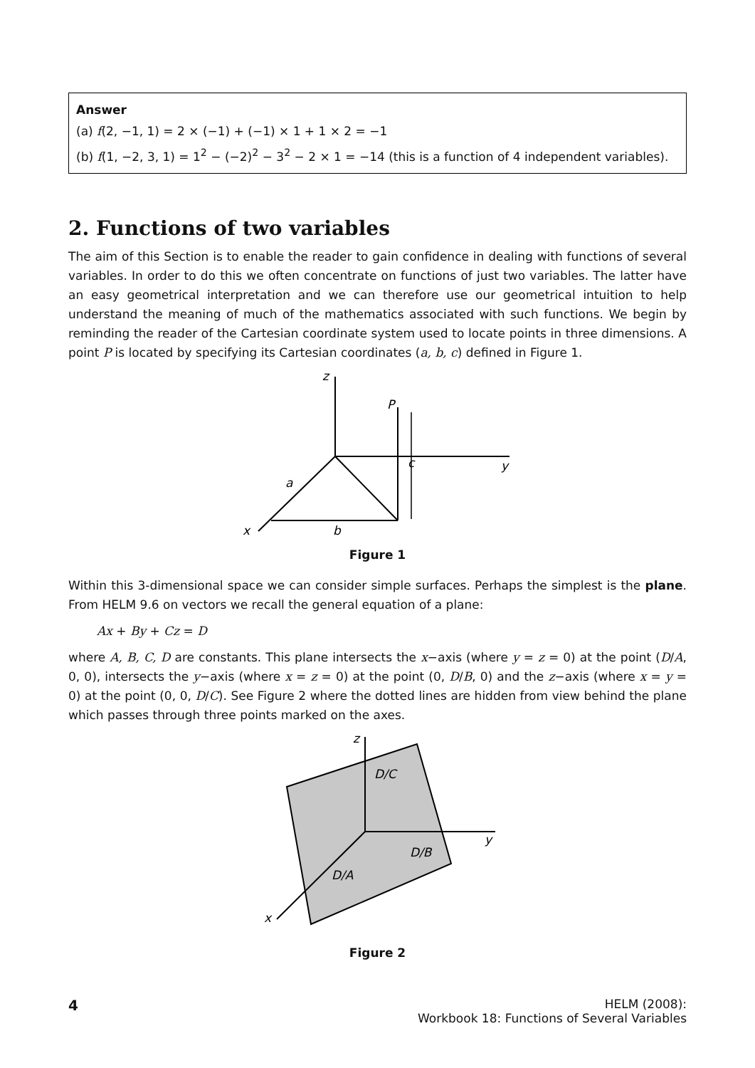Answer
(a) f(2, −1, 1) = 2 × (−1) + (−1) × 1 + 1 × 2 = −1
(b) f(1, −2, 3, 1) = 1<sup>2</sup> − (−2)<sup>2</sup> − 3<sup>2</sup> − 2 × 1 = −14 (this is a function of 4 independent variables).
2. Functions of two variables
The aim of this Section is to enable the reader to gain confidence in dealing with functions of several variables. In order to do this we often concentrate on functions of just two variables. The latter have an easy geometrical interpretation and we can therefore use our geometrical intuition to help understand the meaning of much of the mathematics associated with such functions. We begin by reminding the reader of the Cartesian coordinate system used to locate points in three dimensions. A point P is located by specifying its Cartesian coordinates (a, b, c) defined in Figure 1.
z
P
c
y
a
x
b
Figure 1
Within this 3-dimensional space we can consider simple surfaces. Perhaps the simplest is the plane. From HELM 9.6 on vectors we recall the general equation of a plane:
Ax + By + Cz = D
where A, B, C, D are constants. This plane intersects the x−axis (where y = z = 0) at the point (D/A, 0, 0), intersects the y−axis (where x = z = 0) at the point (0, D/B, 0) and the z−axis (where x = y = 0) at the point (0, 0, D/C). See Figure 2 where the dotted lines are hidden from view behind the plane which passes through three points marked on the axes.
z
D/C
y
D/B
D/A
x
Figure 2
4
HELM (2008):
Workbook 18: Functions of Several Variables